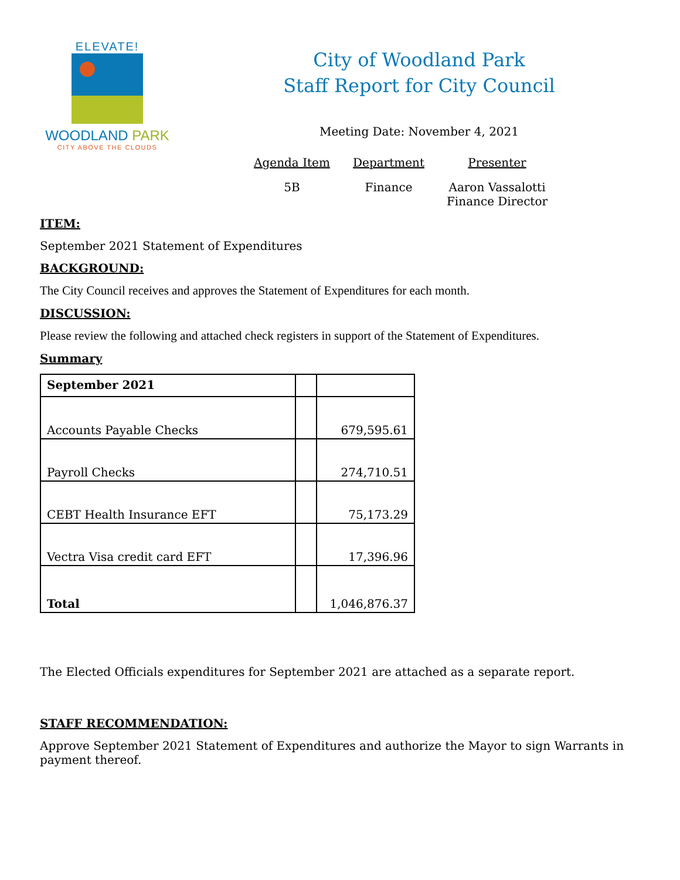ELEVATE!
WOODLAND PARK
CITY ABOVE THE CLOUDS
City of Woodland Park
Staff Report for City Council
Meeting Date: November 4, 2021
Agenda Item
5B
Department
Finance
Presenter
Aaron Vassalotti
Finance Director
ITEM:
September 2021 Statement of Expenditures
BACKGROUND:
The City Council receives and approves the Statement of Expenditures for each month.
DISCUSSION:
Please review the following and attached check registers in support of the Statement of Expenditures.
Summary
| September 2021 | | |
| --- | --- | --- |
| Accounts Payable Checks | | 679,595.61 |
| Payroll Checks | | 274,710.51 |
| CEBT Health Insurance EFT | | 75,173.29 |
| Vectra Visa credit card EFT | | 17,396.96 |
| Total | | 1,046,876.37 |
The Elected Officials expenditures for September 2021 are attached as a separate report.
STAFF RECOMMENDATION:
Approve September 2021 Statement of Expenditures and authorize the Mayor to sign Warrants in payment thereof.